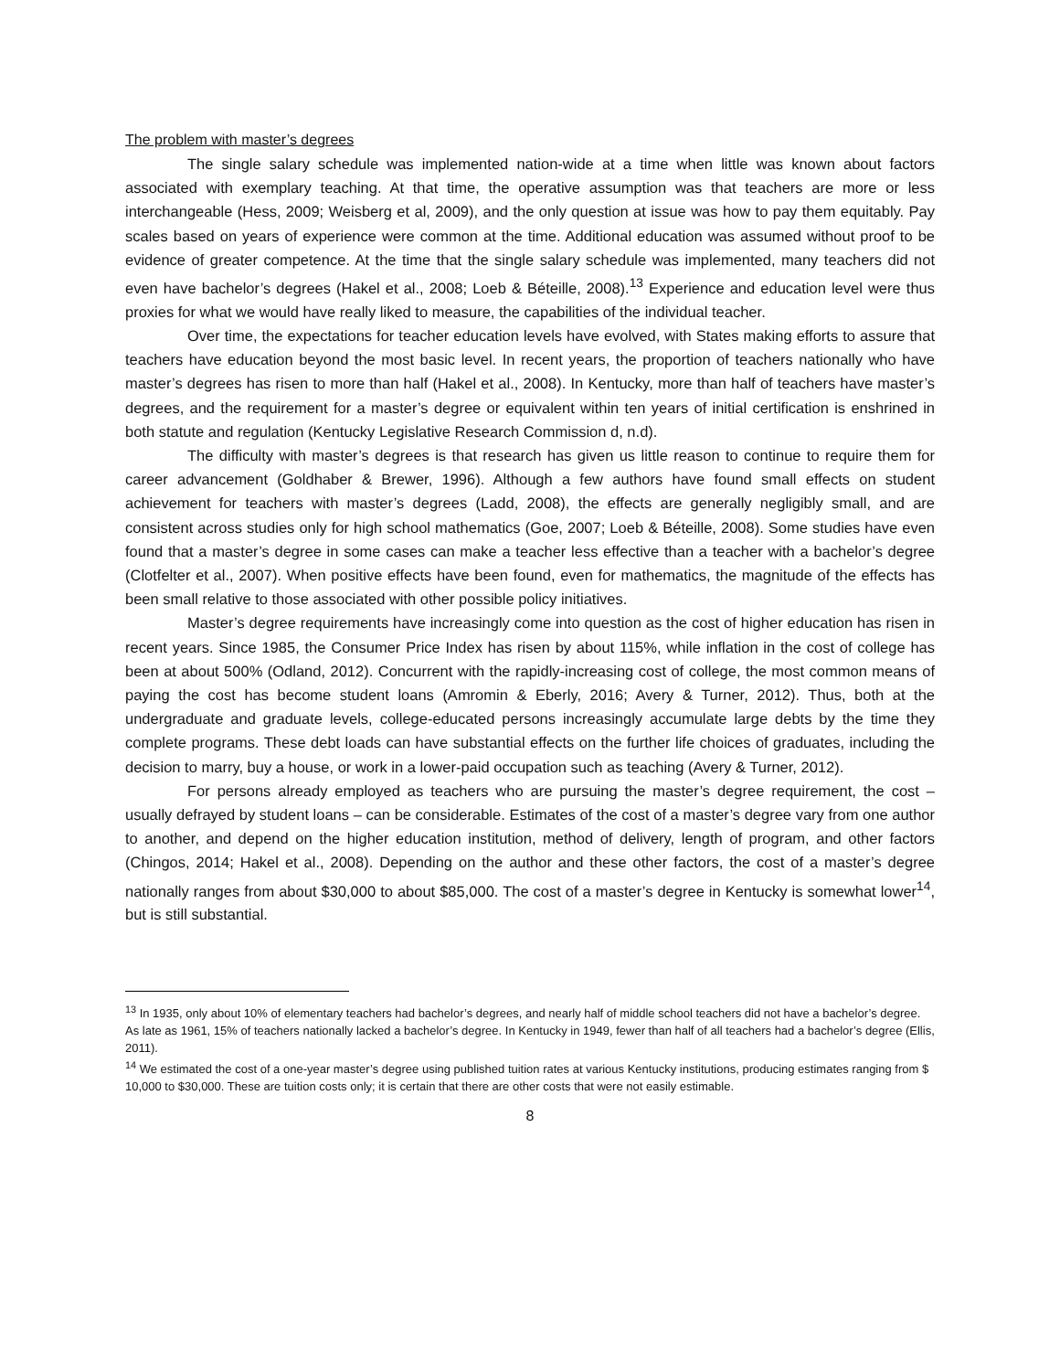The problem with master’s degrees
The single salary schedule was implemented nation-wide at a time when little was known about factors associated with exemplary teaching. At that time, the operative assumption was that teachers are more or less interchangeable (Hess, 2009; Weisberg et al, 2009), and the only question at issue was how to pay them equitably. Pay scales based on years of experience were common at the time. Additional education was assumed without proof to be evidence of greater competence. At the time that the single salary schedule was implemented, many teachers did not even have bachelor’s degrees (Hakel et al., 2008; Loeb & Béteille, 2008).<sup>13</sup> Experience and education level were thus proxies for what we would have really liked to measure, the capabilities of the individual teacher.
Over time, the expectations for teacher education levels have evolved, with States making efforts to assure that teachers have education beyond the most basic level. In recent years, the proportion of teachers nationally who have master’s degrees has risen to more than half (Hakel et al., 2008). In Kentucky, more than half of teachers have master’s degrees, and the requirement for a master’s degree or equivalent within ten years of initial certification is enshrined in both statute and regulation (Kentucky Legislative Research Commission d, n.d).
The difficulty with master’s degrees is that research has given us little reason to continue to require them for career advancement (Goldhaber & Brewer, 1996). Although a few authors have found small effects on student achievement for teachers with master’s degrees (Ladd, 2008), the effects are generally negligibly small, and are consistent across studies only for high school mathematics (Goe, 2007; Loeb & Béteille, 2008). Some studies have even found that a master’s degree in some cases can make a teacher less effective than a teacher with a bachelor’s degree (Clotfelter et al., 2007). When positive effects have been found, even for mathematics, the magnitude of the effects has been small relative to those associated with other possible policy initiatives.
Master’s degree requirements have increasingly come into question as the cost of higher education has risen in recent years. Since 1985, the Consumer Price Index has risen by about 115%, while inflation in the cost of college has been at about 500% (Odland, 2012). Concurrent with the rapidly-increasing cost of college, the most common means of paying the cost has become student loans (Amromin & Eberly, 2016; Avery & Turner, 2012). Thus, both at the undergraduate and graduate levels, college-educated persons increasingly accumulate large debts by the time they complete programs. These debt loads can have substantial effects on the further life choices of graduates, including the decision to marry, buy a house, or work in a lower-paid occupation such as teaching (Avery & Turner, 2012).
For persons already employed as teachers who are pursuing the master’s degree requirement, the cost – usually defrayed by student loans – can be considerable. Estimates of the cost of a master’s degree vary from one author to another, and depend on the higher education institution, method of delivery, length of program, and other factors (Chingos, 2014; Hakel et al., 2008). Depending on the author and these other factors, the cost of a master’s degree nationally ranges from about $30,000 to about $85,000. The cost of a master’s degree in Kentucky is somewhat lower<sup>14</sup>, but is still substantial.
<sup>13</sup> In 1935, only about 10% of elementary teachers had bachelor’s degrees, and nearly half of middle school teachers did not have a bachelor’s degree. As late as 1961, 15% of teachers nationally lacked a bachelor’s degree. In Kentucky in 1949, fewer than half of all teachers had a bachelor’s degree (Ellis, 2011).
<sup>14</sup> We estimated the cost of a one-year master’s degree using published tuition rates at various Kentucky institutions, producing estimates ranging from $ 10,000 to $30,000. These are tuition costs only; it is certain that there are other costs that were not easily estimable.
8